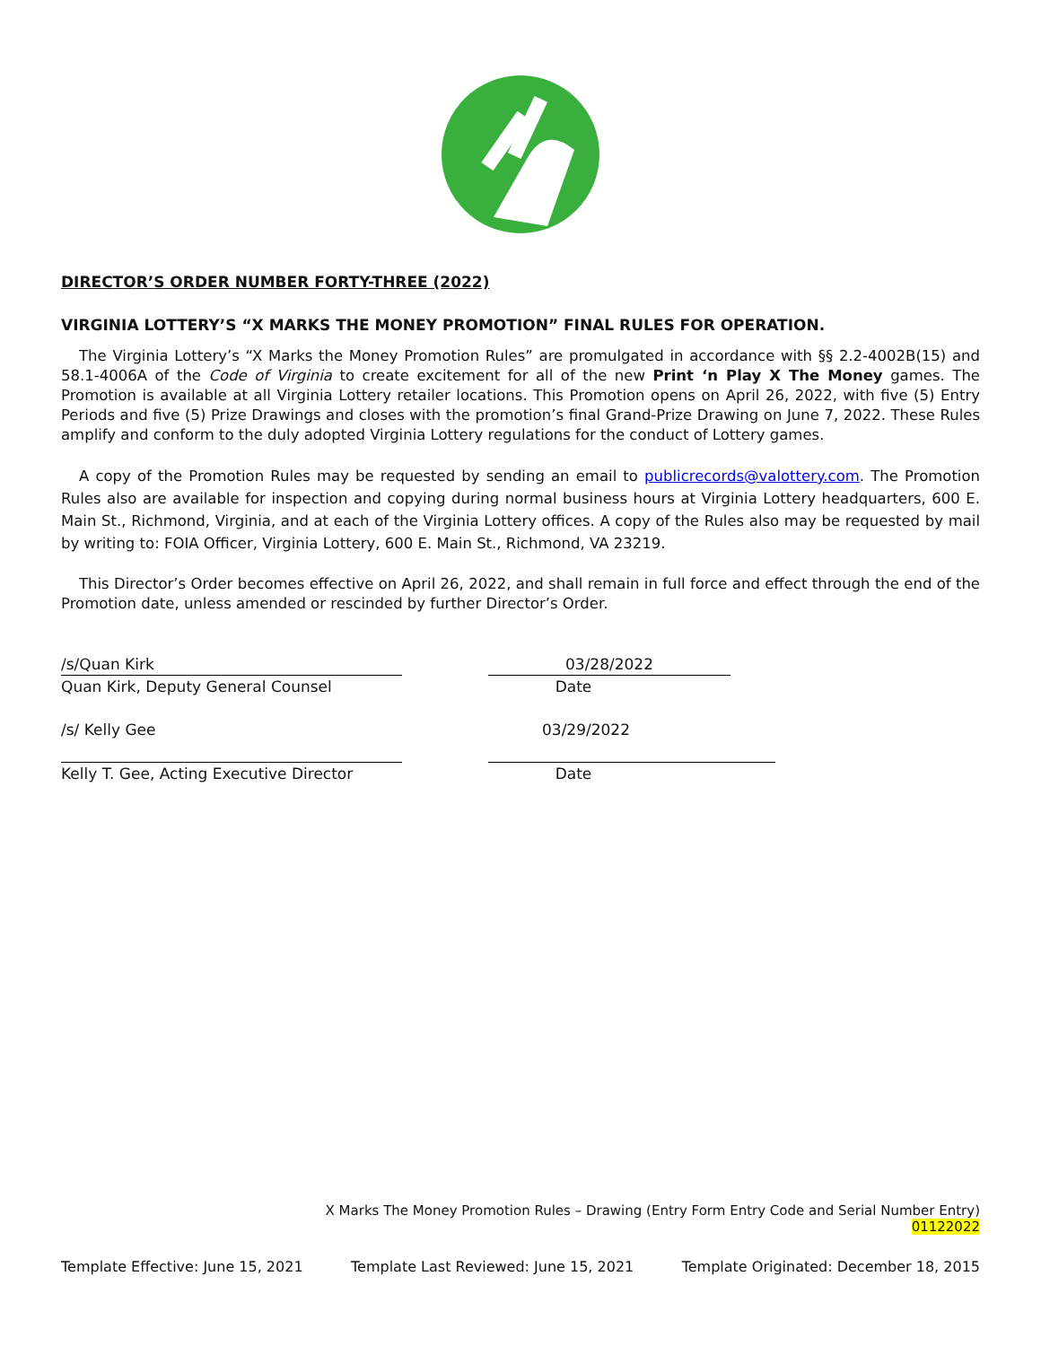DIRECTOR’S ORDER NUMBER FORTY-THREE (2022)
VIRGINIA LOTTERY’S “X MARKS THE MONEY PROMOTION” FINAL RULES FOR OPERATION.
The Virginia Lottery’s “X Marks the Money Promotion Rules” are promulgated in accordance with §§ 2.2-4002B(15) and 58.1-4006A of the Code of Virginia to create excitement for all of the new Print ‘n Play X The Money games. The Promotion is available at all Virginia Lottery retailer locations. This Promotion opens on April 26, 2022, with five (5) Entry Periods and five (5) Prize Drawings and closes with the promotion’s final Grand-Prize Drawing on June 7, 2022. These Rules amplify and conform to the duly adopted Virginia Lottery regulations for the conduct of Lottery games.
A copy of the Promotion Rules may be requested by sending an email to publicrecords@valottery.com. The Promotion Rules also are available for inspection and copying during normal business hours at Virginia Lottery headquarters, 600 E. Main St., Richmond, Virginia, and at each of the Virginia Lottery offices. A copy of the Rules also may be requested by mail by writing to: FOIA Officer, Virginia Lottery, 600 E. Main St., Richmond, VA 23219.
This Director’s Order becomes effective on April 26, 2022, and shall remain in full force and effect through the end of the Promotion date, unless amended or rescinded by further Director’s Order.
/s/Quan Kirk
03/28/2022
Quan Kirk, Deputy General Counsel
Date
/s/ Kelly Gee
03/29/2022
Kelly T. Gee, Acting Executive Director
Date
X Marks The Money Promotion Rules – Drawing (Entry Form Entry Code and Serial Number Entry)
01122022
Template Effective: June 15, 2021 Template Last Reviewed: June 15, 2021 Template Originated: December 18, 2015